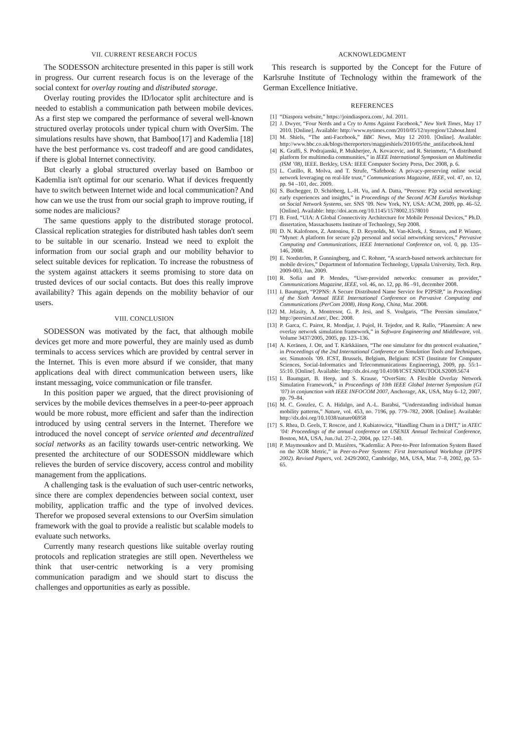VII. CURRENT RESEARCH FOCUS
The SODESSON architecture presented in this paper is still work in progress. Our current research focus is on the leverage of the social context for overlay routing and distributed storage.
Overlay routing provides the ID/locator split architecture and is needed to establish a communication path between mobile devices. As a first step we compared the performance of several well-known structured overlay protocols under typical churn with OverSim. The simulations results have shown, that Bamboo[17] and Kademlia [18] have the best performance vs. cost tradeoff and are good candidates, if there is global Internet connectivity.
But clearly a global structured overlay based on Bamboo or Kademlia isn't optimal for our scenario. What if devices frequently have to switch between Internet wide and local communication? And how can we use the trust from our social graph to improve routing, if some nodes are malicious?
The same questions apply to the distributed storage protocol. Classical replication strategies for distributed hash tables don't seem to be suitable in our scenario. Instead we need to exploit the information from our social graph and our mobility behavior to select suitable devices for replication. To increase the robustness of the system against attackers it seems promising to store data on trusted devices of our social contacts. But does this really improve availability? This again depends on the mobility behavior of our users.
VIII. CONCLUSION
SODESSON was motivated by the fact, that although mobile devices get more and more powerful, they are mainly used as dumb terminals to access services which are provided by central server in the Internet. This is even more absurd if we consider, that many applications deal with direct communication between users, like instant messaging, voice communication or file transfer.
In this position paper we argued, that the direct provisioning of services by the mobile devices themselves in a peer-to-peer approach would be more robust, more efficient and safer than the indirection introduced by using central servers in the Internet. Therefore we introduced the novel concept of service oriented and decentralized social networks as an facility towards user-centric networking. We presented the architecture of our SODESSON middleware which relieves the burden of service discovery, access control and mobility management from the applications.
A challenging task is the evaluation of such user-centric networks, since there are complex dependencies between social context, user mobility, application traffic and the type of involved devices. Therefor we proposed several extensions to our OverSim simulation framework with the goal to provide a realistic but scalable models to evaluate such networks.
Currently many research questions like suitable overlay routing protocols and replication strategies are still open. Nevertheless we think that user-centric networking is a very promising communication paradigm and we should start to discuss the challenges and opportunities as early as possible.
ACKNOWLEDGMENT
This research is supported by the Concept for the Future of Karlsruhe Institute of Technology within the framework of the German Excellence Initiative.
REFERENCES
[1] “Diaspora website,” https://joindiaspora.com/, Jul. 2011.
[2] J. Dwyer, “Four Nerds and a Cry to Arms Against Facebook,” New York Times, May 17 2010. [Online]. Available: http://www.nytimes.com/2010/05/12/nyregion/12about.html
[3] M. Shiels, “The anti-Facebook,” BBC News, May 12 2010. [Online]. Available: http://www.bbc.co.uk/blogs/thereporters/maggieshiels/2010/05/the_antifacebook.html
[4] K. Graffi, S. Podrajanski, P. Mukherjee, A. Kovacevic, and R. Steinmetz, “A distributed platform for multimedia communities,” in IEEE International Symposium on Multimedia (ISM ’08), IEEE. Berkley, USA: IEEE Computer Society Press, Dec 2008, p. 6.
[5] L. Cutillo, R. Molva, and T. Strufe, “Safebook: A privacy-preserving online social network leveraging on real-life trust,” Communications Magazine, IEEE, vol. 47, no. 12, pp. 94 –101, dec. 2009.
[6] S. Buchegger, D. Schiöberg, L.-H. Vu, and A. Datta, “Peerson: P2p social networking: early experiences and insights,” in Proceedings of the Second ACM EuroSys Workshop on Social Network Systems, ser. SNS ’09. New York, NY, USA: ACM, 2009, pp. 46–52. [Online]. Available: http://doi.acm.org/10.1145/1578002.1578010
[7] B. Ford, “UIA: A Global Connectivity Architecture for Mobile Personal Devices,” Ph.D. dissertation, Massachusetts Institute of Technology, Sep 2008.
[8] D. N. Kalofonos, Z. Antoniou, F. D. Reynolds, M. Van-Kleek, J. Strauss, and P. Wisner, “Mynet: A platform for secure p2p personal and social networking services,” Pervasive Computing and Communications, IEEE International Conference on, vol. 0, pp. 135–146, 2008.
[9] E. Nordström, P. Gunningberg, and C. Rohner, “A search-based network architecture for mobile devices,” Department of Information Technology, Uppsala University, Tech. Rep. 2009-003, Jan. 2009.
[10] R. Sofia and P. Mendes, “User-provided networks: consumer as provider,” Communications Magazine, IEEE, vol. 46, no. 12, pp. 86 –91, december 2008.
[11] I. Baumgart, “P2PNS: A Secure Distributed Name Service for P2PSIP,” in Proceedings of the Sixth Annual IEEE International Conference on Pervasive Computing and Communications (PerCom 2008), Hong Kong, China, Mar. 2008.
[12] M. Jelasity, A. Montresor, G. P. Jesi, and S. Voulgaris, “The Peersim simulator,” http://peersim.sf.net/, Dec. 2008.
[13] P. Garca, C. Pairot, R. Mondjar, J. Pujol, H. Tejedor, and R. Rallo, “Planetsim: A new overlay network simulation framework,” in Software Engineering and Middleware, vol. Volume 3437/2005, 2005, pp. 123–136.
[14] A. Keränen, J. Ott, and T. Kärkkäinen, “The one simulator for dtn protocol evaluation,” in Proceedings of the 2nd International Conference on Simulation Tools and Techniques, ser. Simutools ’09. ICST, Brussels, Belgium, Belgium: ICST (Institute for Computer Sciences, Social-Informatics and Telecommunications Engineering), 2009, pp. 55:1–55:10. [Online]. Available: http://dx.doi.org/10.4108/ICST.SIMUTOOLS2009.5674
[15] I. Baumgart, B. Heep, and S. Krause, “OverSim: A Flexible Overlay Network Simulation Framework,” in Proceedings of 10th IEEE Global Internet Symposium (GI ’07) in conjunction with IEEE INFOCOM 2007, Anchorage, AK, USA, May 6–12, 2007, pp. 79–84.
[16] M. C. Gonzlez, C. A. Hidalgo, and A.-L. Barabsi, “Understanding individual human mobility patterns,” Nature, vol. 453, no. 7196, pp. 779–782, 2008. [Online]. Available: http://dx.doi.org/10.1038/nature06958
[17] S. Rhea, D. Geels, T. Roscoe, and J. Kubiatowicz, “Handling Churn in a DHT,” in ATEC ’04: Proceedings of the annual conference on USENIX Annual Technical Conference, Boston, MA, USA, Jun./Jul. 27–2, 2004, pp. 127–140.
[18] P. Maymounkov and D. Mazières, “Kademlia: A Peer-to-Peer Information System Based on the XOR Metric,” in Peer-to-Peer Systems: First International Workshop (IPTPS 2002). Revised Papers, vol. 2429/2002, Cambridge, MA, USA, Mar. 7–8, 2002, pp. 53–65.